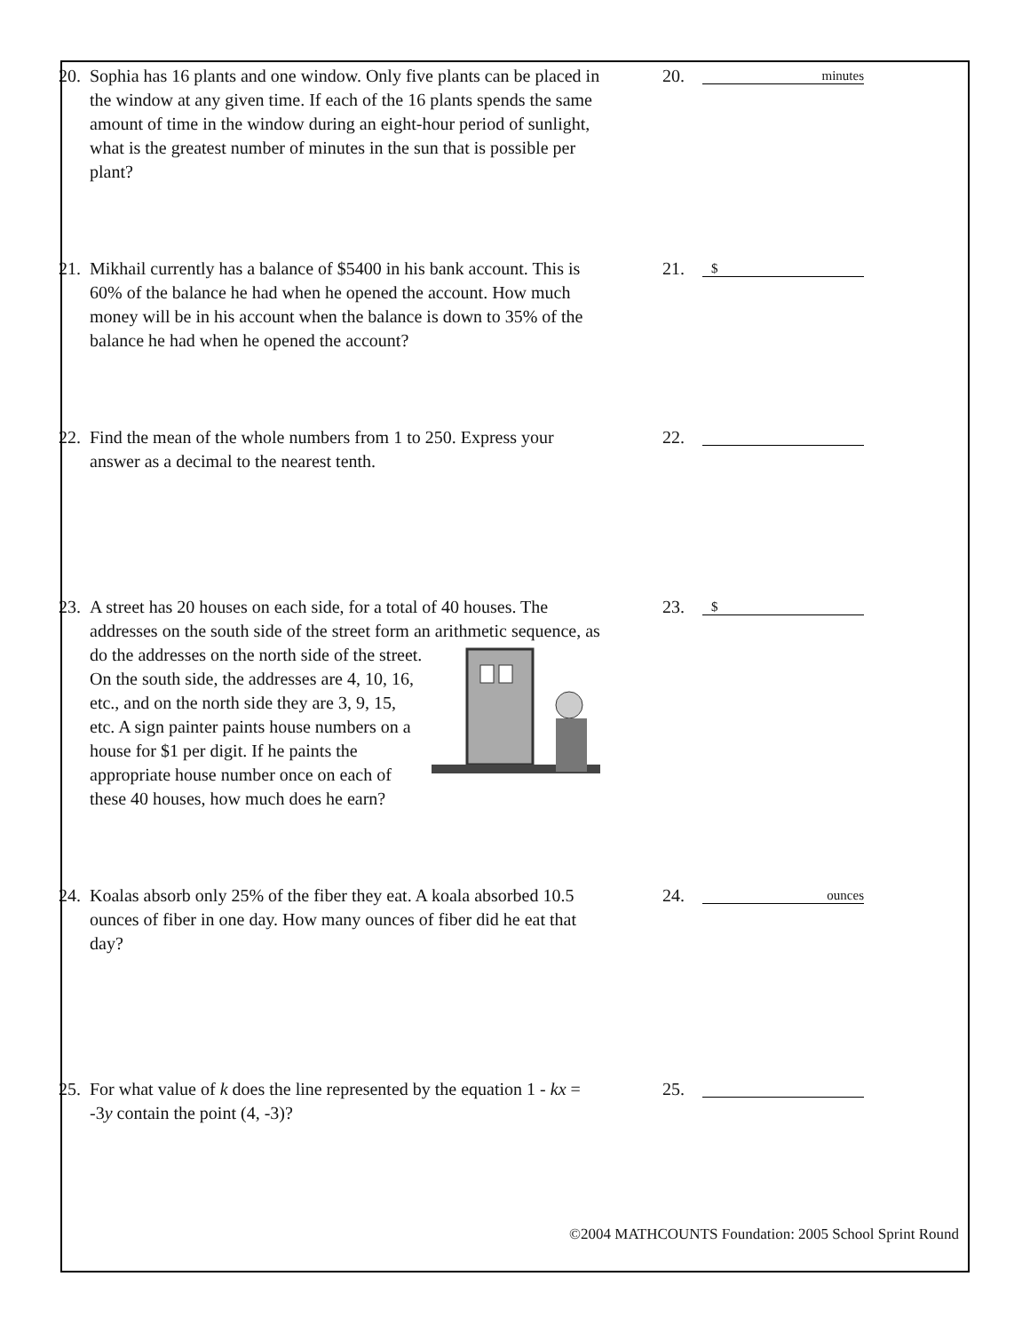20. Sophia has 16 plants and one window. Only five plants can be placed in the window at any given time. If each of the 16 plants spends the same amount of time in the window during an eight-hour period of sunlight, what is the greatest number of minutes in the sun that is possible per plant?
20. minutes
21. Mikhail currently has a balance of $5400 in his bank account. This is 60% of the balance he had when he opened the account. How much money will be in his account when the balance is down to 35% of the balance he had when he opened the account?
21. $
22. Find the mean of the whole numbers from 1 to 250. Express your answer as a decimal to the nearest tenth.
22.
23. A street has 20 houses on each side, for a total of 40 houses. The addresses on the south side of the street form an arithmetic sequence, as do the addresses on the north side of the street. On the south side, the addresses are 4, 10, 16, etc., and on the north side they are 3, 9, 15, etc. A sign painter paints house numbers on a house for $1 per digit. If he paints the appropriate house number once on each of these 40 houses, how much does he earn?
23. $
24. Koalas absorb only 25% of the fiber they eat. A koala absorbed 10.5 ounces of fiber in one day. How many ounces of fiber did he eat that day?
24. ounces
25. For what value of k does the line represented by the equation 1 - kx = -3y contain the point (4, -3)?
25.
©2004 MATHCOUNTS Foundation: 2005 School Sprint Round